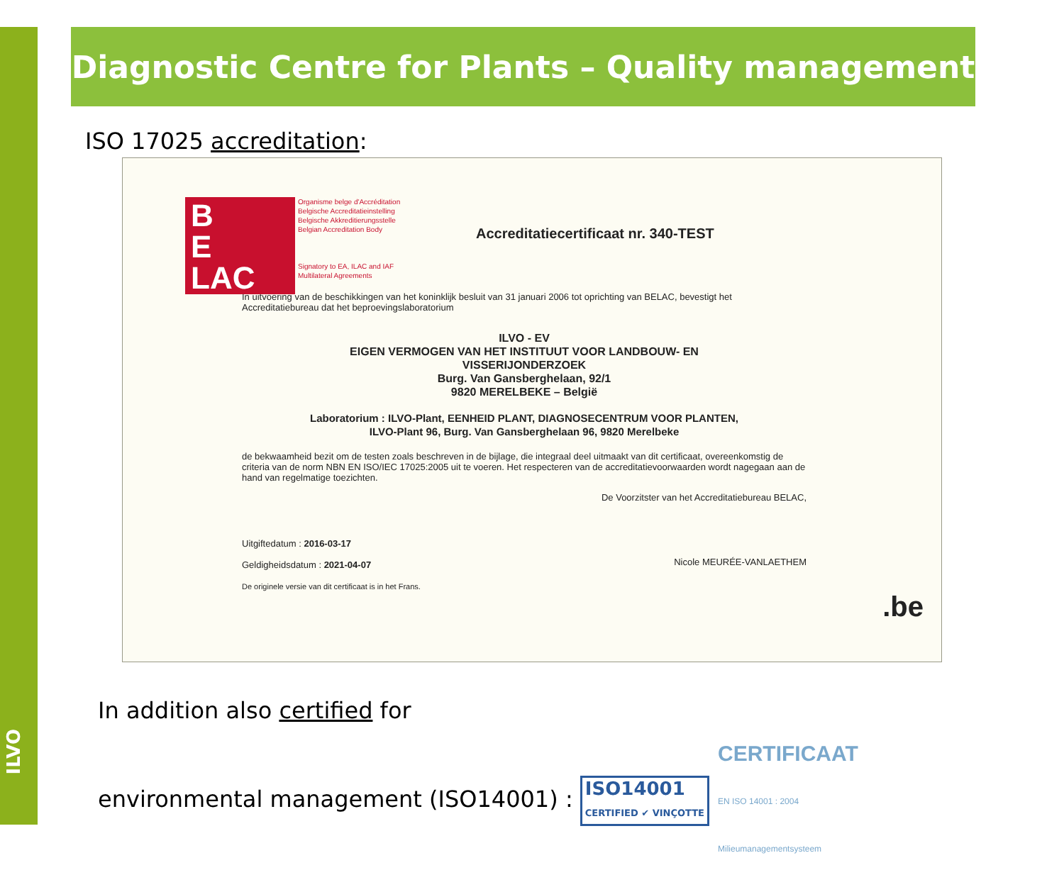ILVO
Diagnostic Centre for Plants – Quality management
ISO 17025 accreditation:
B
E
LAC
Organisme belge d'Accréditation
Belgische Accreditatieinstelling
Belgische Akkreditierungsstelle
Belgian Accreditation Body
Signatory to EA, ILAC and IAF
Multilateral Agreements
Accreditatiecertificaat nr. 340-TEST
In uitvoering van de beschikkingen van het koninklijk besluit van 31 januari 2006 tot oprichting van BELAC, bevestigt het Accreditatiebureau dat het beproevingslaboratorium
ILVO - EV
EIGEN VERMOGEN VAN HET INSTITUUT VOOR LANDBOUW- EN
VISSERIJONDERZOEK
Burg. Van Gansberghelaan, 92/1
9820 MERELBEKE – België
Laboratorium : ILVO-Plant, EENHEID PLANT, DIAGNOSECENTRUM VOOR PLANTEN,
ILVO-Plant 96, Burg. Van Gansberghelaan 96, 9820 Merelbeke
de bekwaamheid bezit om de testen zoals beschreven in de bijlage, die integraal deel uitmaakt van dit certificaat, overeenkomstig de criteria van de norm NBN EN ISO/IEC 17025:2005 uit te voeren. Het respecteren van de accreditatievoorwaarden wordt nagegaan aan de hand van regelmatige toezichten.
De Voorzitster van het Accreditatiebureau BELAC,
Uitgiftedatum : 2016-03-17
Geldigheidsdatum : 2021-04-07
De originele versie van dit certificaat is in het Frans.
Nicole MEURÉE-VANLAETHEM
.be
In addition also certified for
environmental management (ISO14001) : ISO14001
CERTIFIED ✔ VINÇOTTE CERTIFICAAT
EN ISO 14001 : 2004
Milieumanagementsysteem